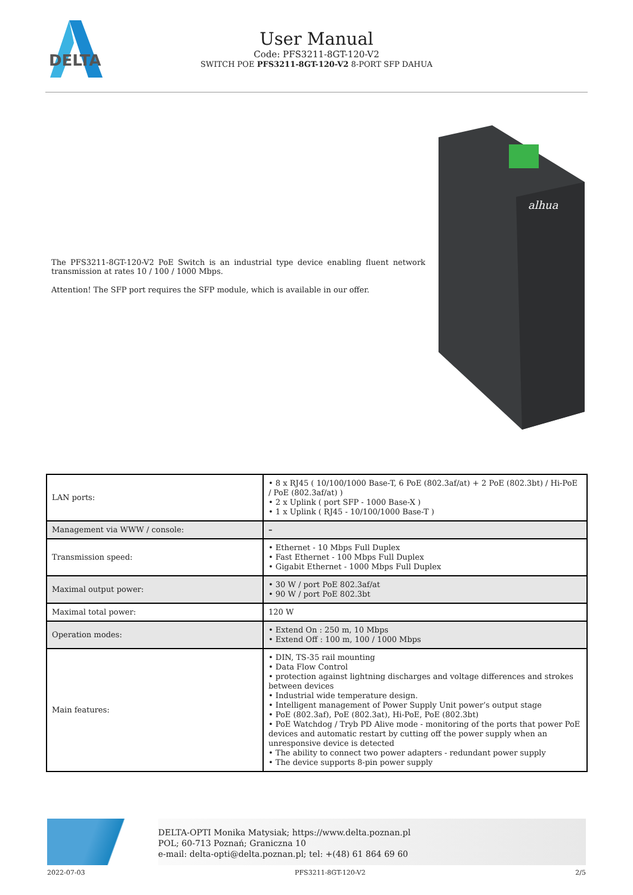DELTA
User Manual
Code: PFS3211-8GT-120-V2
SWITCH POE PFS3211-8GT-120-V2 8-PORT SFP DAHUA
The PFS3211-8GT-120-V2 PoE Switch is an industrial type device enabling fluent network transmission at rates 10 / 100 / 1000 Mbps.
Attention! The SFP port requires the SFP module, which is available in our offer.
alhua
| LAN ports: | • 8 x RJ45 ( 10/100/1000 Base-T, 6 PoE (802.3af/at) + 2 PoE (802.3bt) / Hi-PoE / PoE (802.3af/at) ) • 2 x Uplink ( port SFP - 1000 Base-X ) • 1 x Uplink ( RJ45 - 10/100/1000 Base-T ) |
| Management via WWW / console: | – |
| Transmission speed: | • Ethernet - 10 Mbps Full Duplex • Fast Ethernet - 100 Mbps Full Duplex • Gigabit Ethernet - 1000 Mbps Full Duplex |
| Maximal output power: | • 30 W / port PoE 802.3af/at • 90 W / port PoE 802.3bt |
| Maximal total power: | 120 W |
| Operation modes: | • Extend On : 250 m, 10 Mbps • Extend Off : 100 m, 100 / 1000 Mbps |
| Main features: | • DIN, TS-35 rail mounting • Data Flow Control • protection against lightning discharges and voltage differences and strokes between devices • Industrial wide temperature design. • Intelligent management of Power Supply Unit power’s output stage • PoE (802.3af), PoE (802.3at), Hi-PoE, PoE (802.3bt) • PoE Watchdog / Tryb PD Alive mode - monitoring of the ports that power PoE devices and automatic restart by cutting off the power supply when an unresponsive device is detected • The ability to connect two power adapters - redundant power supply • The device supports 8-pin power supply |
DELTA-OPTI Monika Matysiak; https://www.delta.poznan.pl
POL; 60-713 Poznań; Graniczna 10
e-mail: delta-opti@delta.poznan.pl; tel: +(48) 61 864 69 60
2022-07-03 PFS3211-8GT-120-V2 2/5